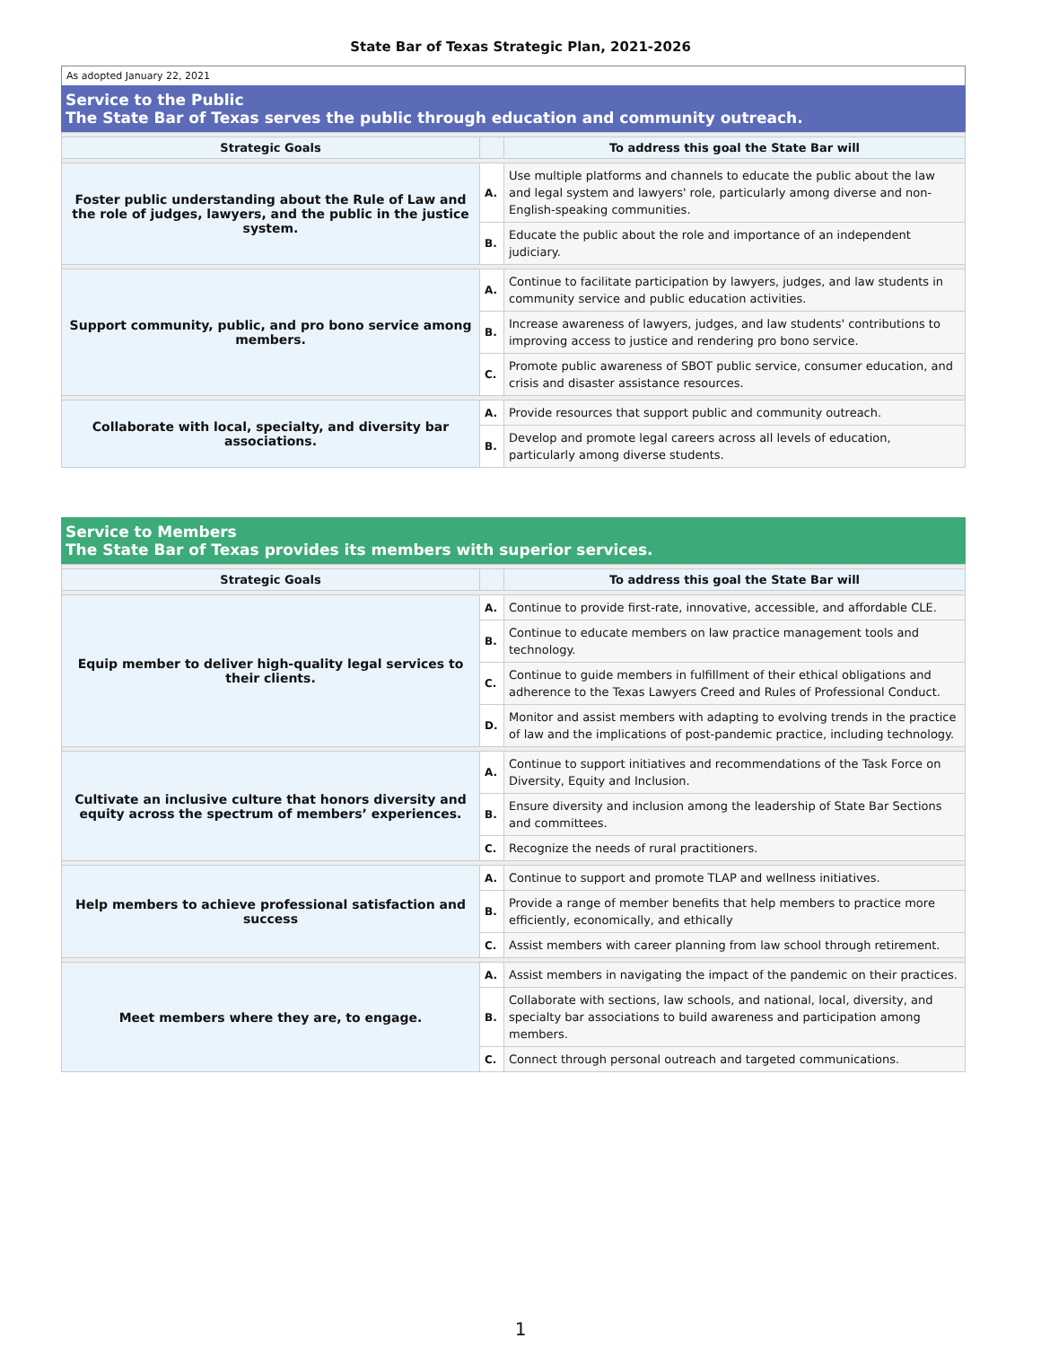State Bar of Texas Strategic Plan, 2021-2026
As adopted January 22, 2021
Service to the Public
The State Bar of Texas serves the public through education and community outreach.
| Strategic Goals | | To address this goal the State Bar will |
| --- | --- | --- |
| Foster public understanding about the Rule of Law and the role of judges, lawyers, and the public in the justice system. | A. | Use multiple platforms and channels to educate the public about the law and legal system and lawyers' role, particularly among diverse and non-English-speaking communities. |
| | B. | Educate the public about the role and importance of an independent judiciary. |
| Support community, public, and pro bono service among members. | A. | Continue to facilitate participation by lawyers, judges, and law students in community service and public education activities. |
| | B. | Increase awareness of lawyers, judges, and law students' contributions to improving access to justice and rendering pro bono service. |
| | C. | Promote public awareness of SBOT public service, consumer education, and crisis and disaster assistance resources. |
| Collaborate with local, specialty, and diversity bar associations. | A. | Provide resources that support public and community outreach. |
| | B. | Develop and promote legal careers across all levels of education, particularly among diverse students. |
Service to Members
The State Bar of Texas provides its members with superior services.
| Strategic Goals | | To address this goal the State Bar will |
| --- | --- | --- |
| Equip member to deliver high-quality legal services to their clients. | A. | Continue to provide first-rate, innovative, accessible, and affordable CLE. |
| | B. | Continue to educate members on law practice management tools and technology. |
| | C. | Continue to guide members in fulfillment of their ethical obligations and adherence to the Texas Lawyers Creed and Rules of Professional Conduct. |
| | D. | Monitor and assist members with adapting to evolving trends in the practice of law and the implications of post-pandemic practice, including technology. |
| Cultivate an inclusive culture that honors diversity and equity across the spectrum of members’ experiences. | A. | Continue to support initiatives and recommendations of the Task Force on Diversity, Equity and Inclusion. |
| | B. | Ensure diversity and inclusion among the leadership of State Bar Sections and committees. |
| | C. | Recognize the needs of rural practitioners. |
| Help members to achieve professional satisfaction and success | A. | Continue to support and promote TLAP and wellness initiatives. |
| | B. | Provide a range of member benefits that help members to practice more efficiently, economically, and ethically |
| | C. | Assist members with career planning from law school through retirement. |
| Meet members where they are, to engage. | A. | Assist members in navigating the impact of the pandemic on their practices. |
| | B. | Collaborate with sections, law schools, and national, local, diversity, and specialty bar associations to build awareness and participation among members. |
| | C. | Connect through personal outreach and targeted communications. |
1